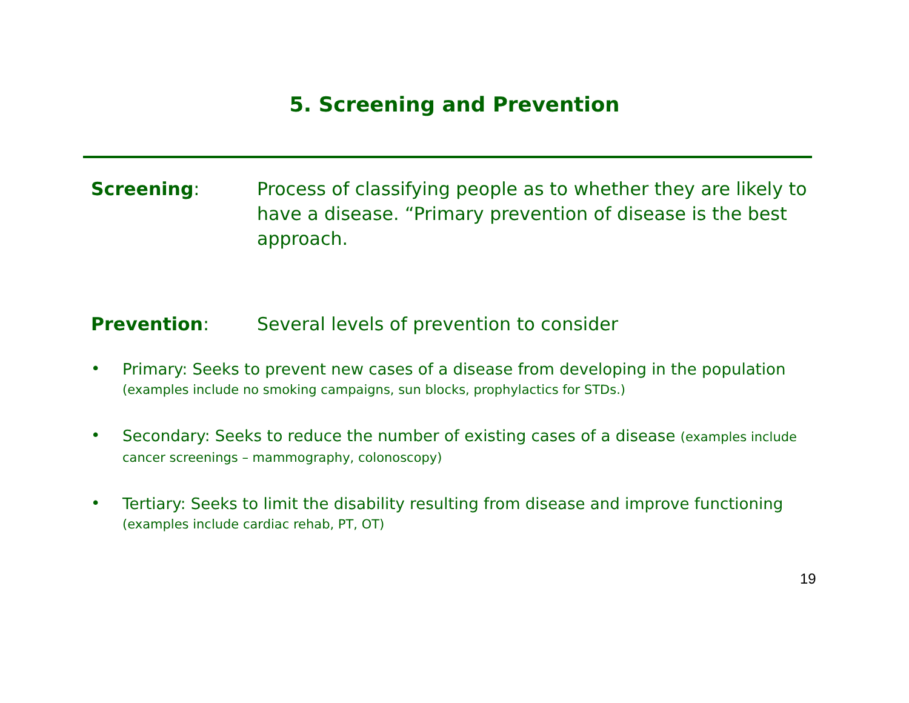5. Screening and Prevention
Screening: Process of classifying people as to whether they are likely to have a disease. “Primary prevention of disease is the best approach.
Prevention: Several levels of prevention to consider
•
Primary: Seeks to prevent new cases of a disease from developing in the population (examples include no smoking campaigns, sun blocks, prophylactics for STDs.)
•
Secondary: Seeks to reduce the number of existing cases of a disease (examples include cancer screenings – mammography, colonoscopy)
•
Tertiary: Seeks to limit the disability resulting from disease and improve functioning (examples include cardiac rehab, PT, OT)
19